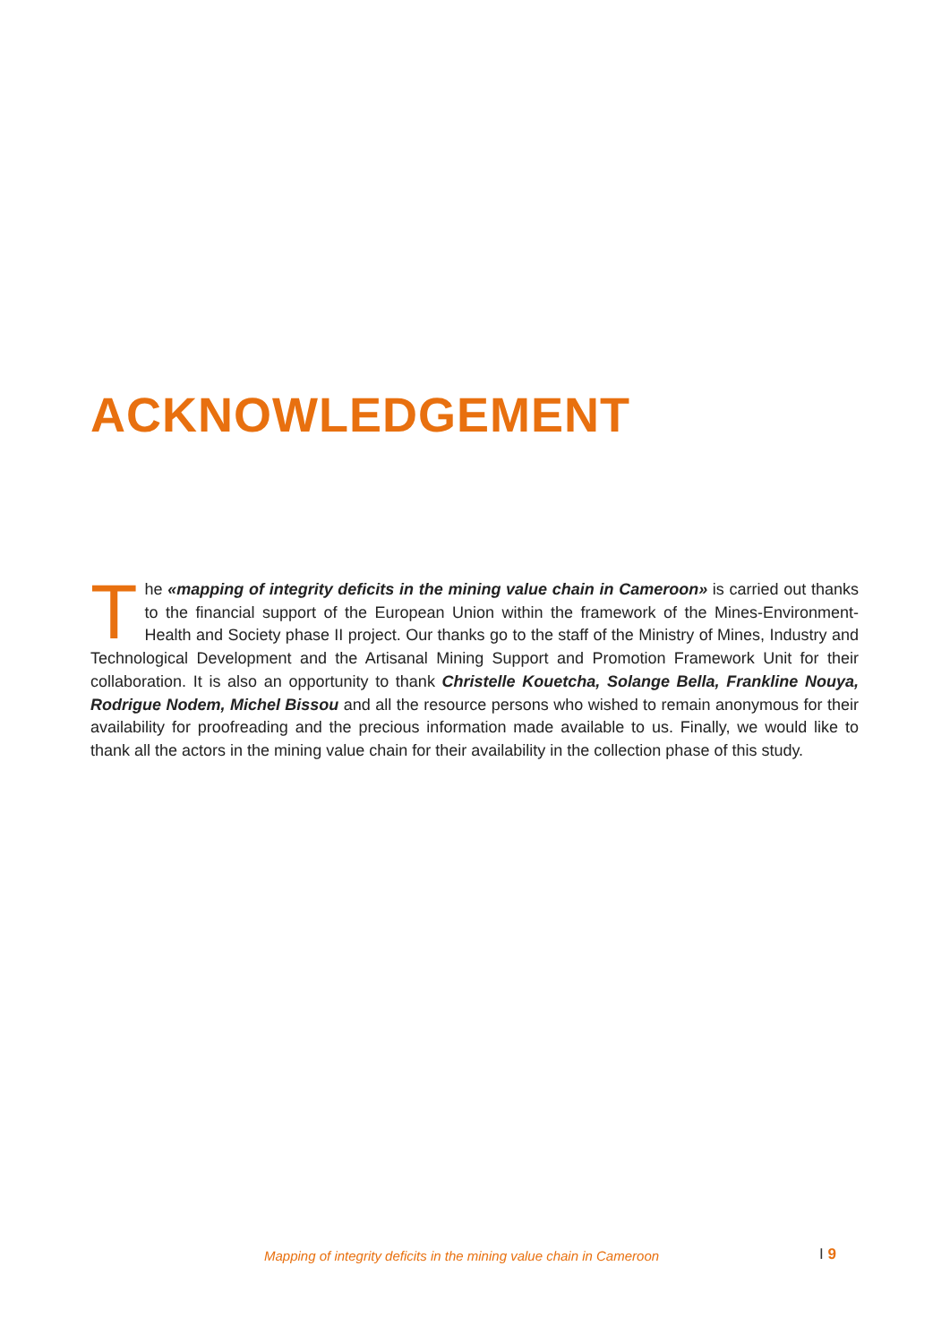ACKNOWLEDGEMENT
The «mapping of integrity deficits in the mining value chain in Cameroon» is carried out thanks to the financial support of the European Union within the framework of the Mines-Environment-Health and Society phase II project. Our thanks go to the staff of the Ministry of Mines, Industry and Technological Development and the Artisanal Mining Support and Promotion Framework Unit for their collaboration. It is also an opportunity to thank Christelle Kouetcha, Solange Bella, Frankline Nouya, Rodrigue Nodem, Michel Bissou and all the resource persons who wished to remain anonymous for their availability for proofreading and the precious information made available to us. Finally, we would like to thank all the actors in the mining value chain for their availability in the collection phase of this study.
Mapping of integrity deficits in the mining value chain in Cameroon I 9